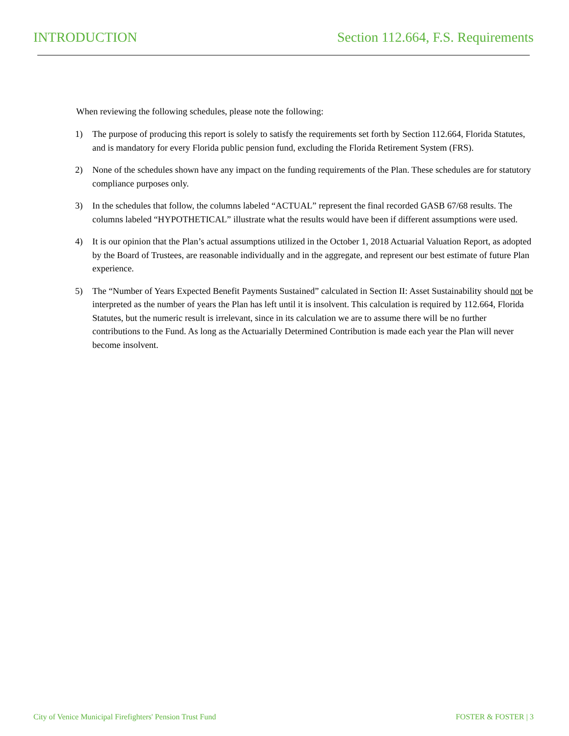INTRODUCTION Section 112.664, F.S. Requirements
When reviewing the following schedules, please note the following:
1) The purpose of producing this report is solely to satisfy the requirements set forth by Section 112.664, Florida Statutes, and is mandatory for every Florida public pension fund, excluding the Florida Retirement System (FRS).
2) None of the schedules shown have any impact on the funding requirements of the Plan. These schedules are for statutory compliance purposes only.
3) In the schedules that follow, the columns labeled “ACTUAL” represent the final recorded GASB 67/68 results. The columns labeled “HYPOTHETICAL” illustrate what the results would have been if different assumptions were used.
4) It is our opinion that the Plan’s actual assumptions utilized in the October 1, 2018 Actuarial Valuation Report, as adopted by the Board of Trustees, are reasonable individually and in the aggregate, and represent our best estimate of future Plan experience.
5) The “Number of Years Expected Benefit Payments Sustained” calculated in Section II: Asset Sustainability should not be interpreted as the number of years the Plan has left until it is insolvent. This calculation is required by 112.664, Florida Statutes, but the numeric result is irrelevant, since in its calculation we are to assume there will be no further contributions to the Fund. As long as the Actuarially Determined Contribution is made each year the Plan will never become insolvent.
City of Venice Municipal Firefighters' Pension Trust Fund FOSTER & FOSTER | 3